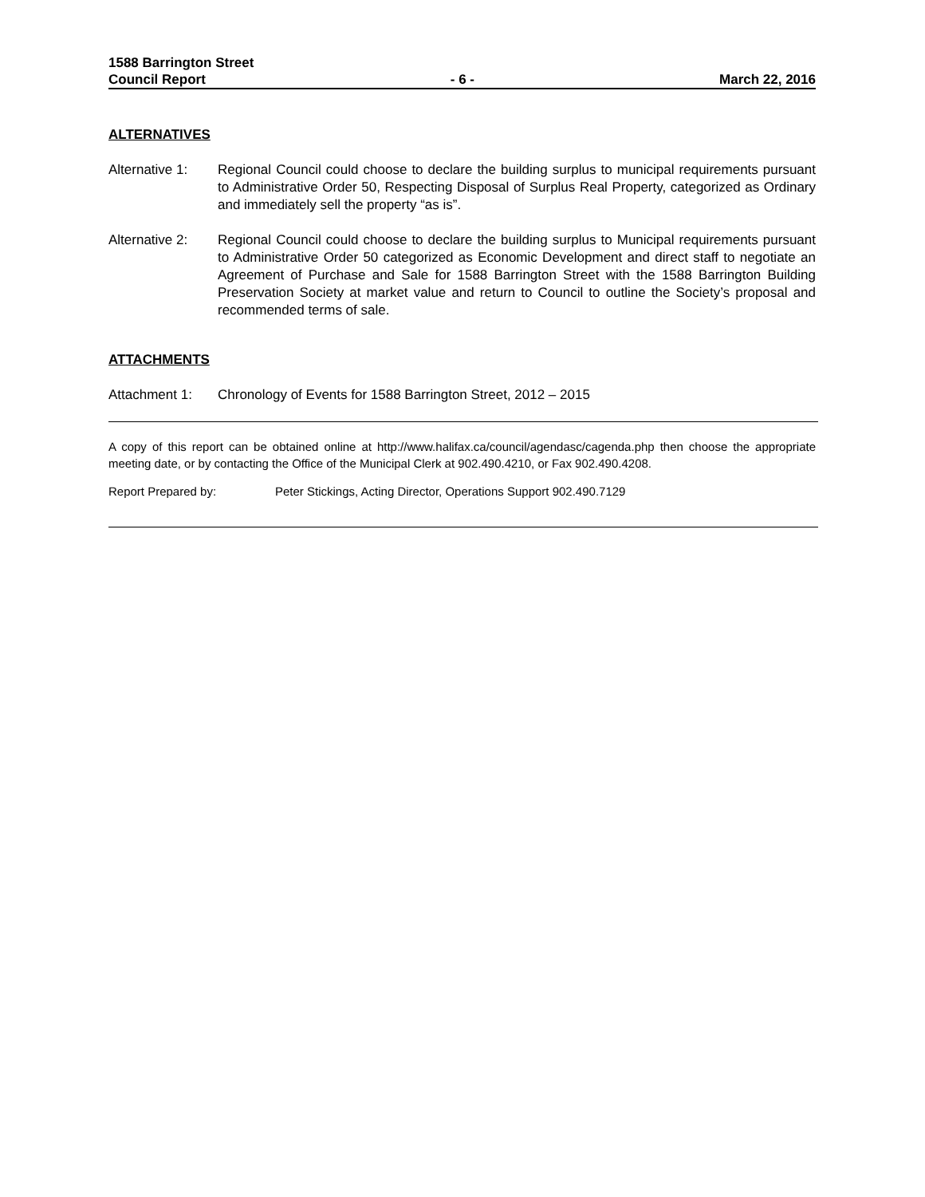1588 Barrington Street
Council Report - 6 - March 22, 2016
ALTERNATIVES
Alternative 1:
Regional Council could choose to declare the building surplus to municipal requirements pursuant to Administrative Order 50, Respecting Disposal of Surplus Real Property, categorized as Ordinary and immediately sell the property “as is”.
Alternative 2:
Regional Council could choose to declare the building surplus to Municipal requirements pursuant to Administrative Order 50 categorized as Economic Development and direct staff to negotiate an Agreement of Purchase and Sale for 1588 Barrington Street with the 1588 Barrington Building Preservation Society at market value and return to Council to outline the Society’s proposal and recommended terms of sale.
ATTACHMENTS
Attachment 1: Chronology of Events for 1588 Barrington Street, 2012 – 2015
A copy of this report can be obtained online at http://www.halifax.ca/council/agendasc/cagenda.php then choose the appropriate meeting date, or by contacting the Office of the Municipal Clerk at 902.490.4210, or Fax 902.490.4208.
Report Prepared by: Peter Stickings, Acting Director, Operations Support 902.490.7129